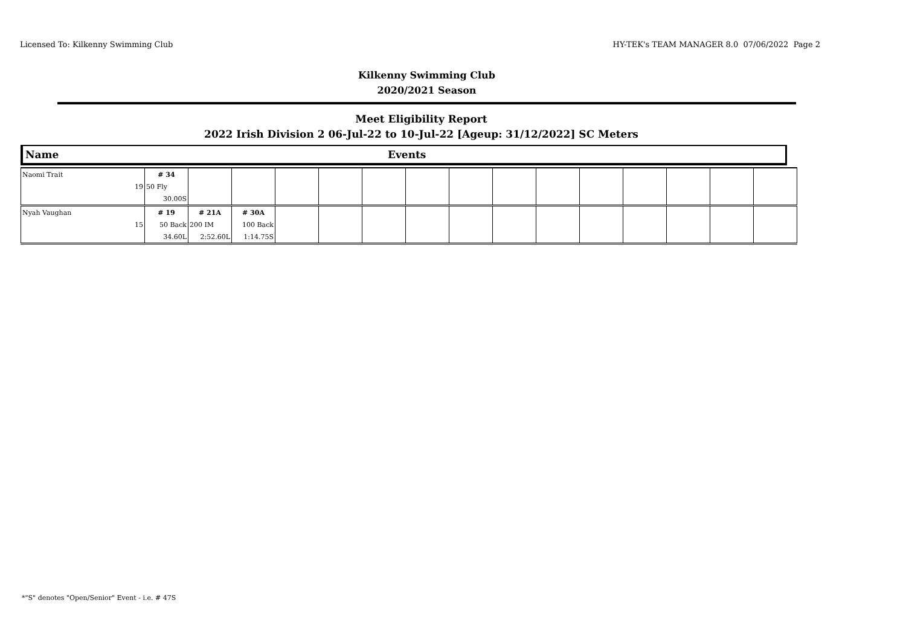Licensed To: Kilkenny Swimming Club HY-TEK's TEAM MANAGER 8.0 07/06/2022 Page 2
Kilkenny Swimming Club
2020/2021 Season
Meet Eligibility Report
2022 Irish Division 2 06-Jul-22 to 10-Jul-22 [Ageup: 31/12/2022] SC Meters
Name Events
| Naomi Trait | # 34 | | | | | | | | | | | | | | |
| 19 | 50 Fly | | | | | | | | | | | | | | |
| | 30.00S | | | | | | | | | | | | | | |
| Nyah Vaughan | # 19 | # 21A | # 30A | | | | | | | | | | | | |
| 15 | 50 Back | 200 IM | 100 Back | | | | | | | | | | | | |
| | 34.60L | 2:52.60L | 1:14.75S | | | | | | | | | | | | |
*"S" denotes "Open/Senior" Event - i.e. # 47S